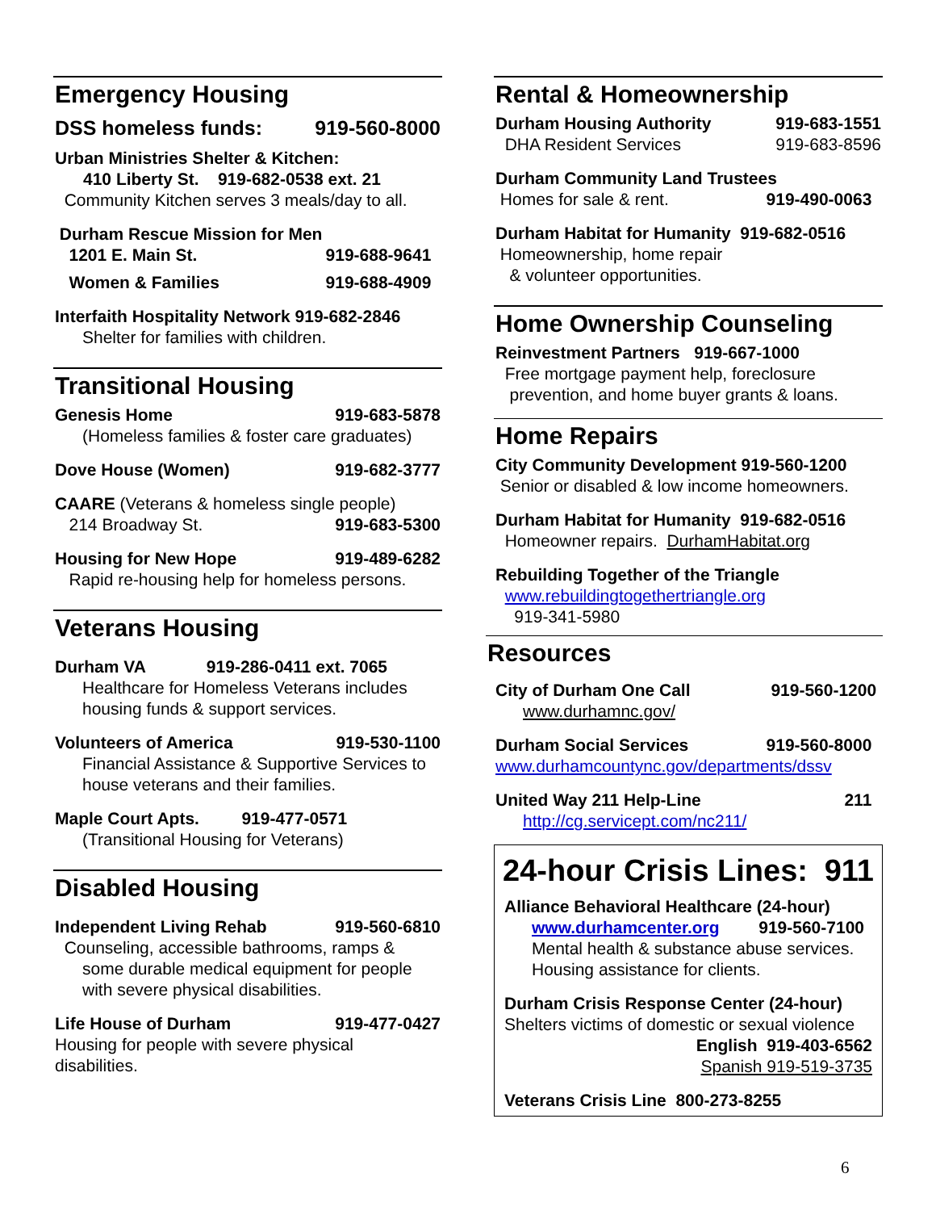Emergency Housing
DSS homeless funds: 919-560-8000
Urban Ministries Shelter & Kitchen:
410 Liberty St. 919-682-0538 ext. 21
Community Kitchen serves 3 meals/day to all.
Durham Rescue Mission for Men
1201 E. Main St. 919-688-9641
Women & Families 919-688-4909
Interfaith Hospitality Network 919-682-2846
Shelter for families with children.
Transitional Housing
Genesis Home 919-683-5878
(Homeless families & foster care graduates)
Dove House (Women) 919-682-3777
CAARE (Veterans & homeless single people)
214 Broadway St. 919-683-5300
Housing for New Hope 919-489-6282
Rapid re-housing help for homeless persons.
Veterans Housing
Durham VA 919-286-0411 ext. 7065
Healthcare for Homeless Veterans includes housing funds & support services.
Volunteers of America 919-530-1100
Financial Assistance & Supportive Services to house veterans and their families.
Maple Court Apts. 919-477-0571
(Transitional Housing for Veterans)
Disabled Housing
Independent Living Rehab 919-560-6810
Counseling, accessible bathrooms, ramps &
some durable medical equipment for people with severe physical disabilities.
Life House of Durham 919-477-0427
Housing for people with severe physical disabilities.
Rental & Homeownership
Durham Housing Authority 919-683-1551
DHA Resident Services 919-683-8596
Durham Community Land Trustees
Homes for sale & rent. 919-490-0063
Durham Habitat for Humanity 919-682-0516
Homeownership, home repair
& volunteer opportunities.
Home Ownership Counseling
Reinvestment Partners 919-667-1000
Free mortgage payment help, foreclosure
prevention, and home buyer grants & loans.
Home Repairs
City Community Development 919-560-1200
Senior or disabled & low income homeowners.
Durham Habitat for Humanity 919-682-0516
Homeowner repairs. DurhamHabitat.org
Rebuilding Together of the Triangle
www.rebuildingtogethertriangle.org
919-341-5980
Resources
City of Durham One Call 919-560-1200
www.durhamnc.gov/
Durham Social Services 919-560-8000
www.durhamcountync.gov/departments/dssv
United Way 211 Help-Line 211
http://cg.servicept.com/nc211/
24-hour Crisis Lines: 911
Alliance Behavioral Healthcare (24-hour)
www.durhamcenter.org 919-560-7100
Mental health & substance abuse services. Housing assistance for clients.
Durham Crisis Response Center (24-hour)
Shelters victims of domestic or sexual violence
English 919-403-6562
Spanish 919-519-3735
Veterans Crisis Line 800-273-8255
6